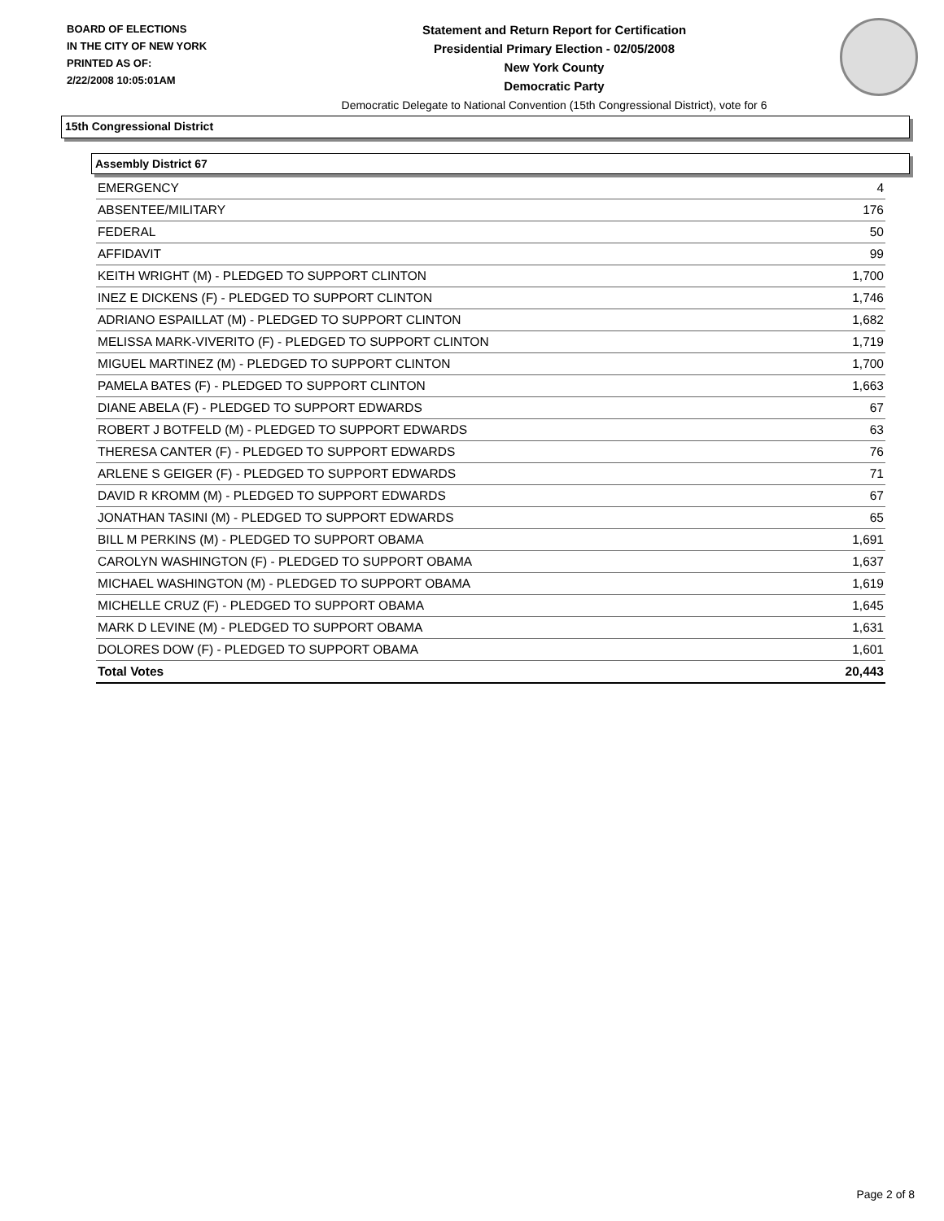BOARD OF ELECTIONS
IN THE CITY OF NEW YORK
PRINTED AS OF:
2/22/2008 10:05:01AM
Statement and Return Report for Certification
Presidential Primary Election - 02/05/2008
New York County
Democratic Party
Democratic Delegate to National Convention (15th Congressional District), vote for 6
15th Congressional District
Assembly District 67
| EMERGENCY | 4 |
| ABSENTEE/MILITARY | 176 |
| FEDERAL | 50 |
| AFFIDAVIT | 99 |
| KEITH WRIGHT (M) - PLEDGED TO SUPPORT CLINTON | 1,700 |
| INEZ E DICKENS (F) - PLEDGED TO SUPPORT CLINTON | 1,746 |
| ADRIANO ESPAILLAT (M) - PLEDGED TO SUPPORT CLINTON | 1,682 |
| MELISSA MARK-VIVERITO (F) - PLEDGED TO SUPPORT CLINTON | 1,719 |
| MIGUEL MARTINEZ (M) - PLEDGED TO SUPPORT CLINTON | 1,700 |
| PAMELA BATES (F) - PLEDGED TO SUPPORT CLINTON | 1,663 |
| DIANE ABELA (F) - PLEDGED TO SUPPORT EDWARDS | 67 |
| ROBERT J BOTFELD (M) - PLEDGED TO SUPPORT EDWARDS | 63 |
| THERESA CANTER (F) - PLEDGED TO SUPPORT EDWARDS | 76 |
| ARLENE S GEIGER (F) - PLEDGED TO SUPPORT EDWARDS | 71 |
| DAVID R KROMM (M) - PLEDGED TO SUPPORT EDWARDS | 67 |
| JONATHAN TASINI (M) - PLEDGED TO SUPPORT EDWARDS | 65 |
| BILL M PERKINS (M) - PLEDGED TO SUPPORT OBAMA | 1,691 |
| CAROLYN WASHINGTON (F) - PLEDGED TO SUPPORT OBAMA | 1,637 |
| MICHAEL WASHINGTON (M) - PLEDGED TO SUPPORT OBAMA | 1,619 |
| MICHELLE CRUZ (F) - PLEDGED TO SUPPORT OBAMA | 1,645 |
| MARK D LEVINE (M) - PLEDGED TO SUPPORT OBAMA | 1,631 |
| DOLORES DOW (F) - PLEDGED TO SUPPORT OBAMA | 1,601 |
| Total Votes | 20,443 |
Page 2 of 8